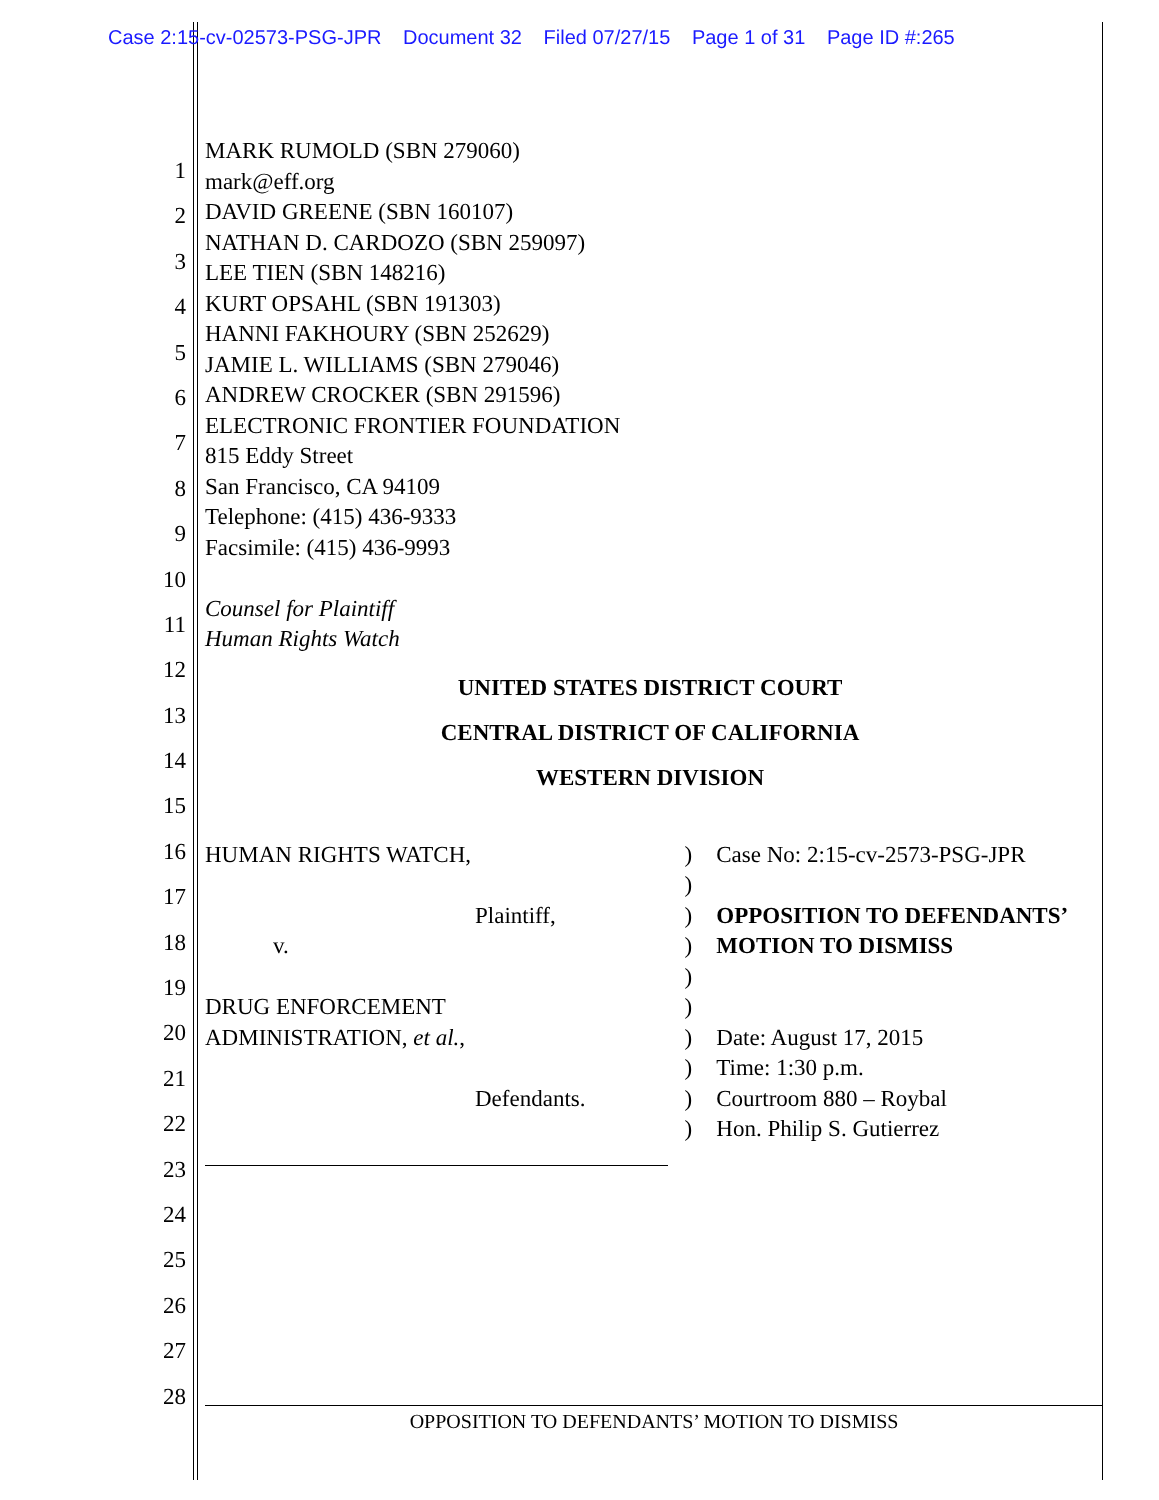Case 2:15-cv-02573-PSG-JPR Document 32 Filed 07/27/15 Page 1 of 31 Page ID #:265
1
2
3
4
5
6
7
8
9
10
11
12
13
14
15
16
17
18
19
20
21
22
23
24
25
26
27
28
MARK RUMOLD (SBN 279060)
mark@eff.org
DAVID GREENE (SBN 160107)
NATHAN D. CARDOZO (SBN 259097)
LEE TIEN (SBN 148216)
KURT OPSAHL (SBN 191303)
HANNI FAKHOURY (SBN 252629)
JAMIE L. WILLIAMS (SBN 279046)
ANDREW CROCKER (SBN 291596)
ELECTRONIC FRONTIER FOUNDATION
815 Eddy Street
San Francisco, CA 94109
Telephone: (415) 436-9333
Facsimile: (415) 436-9993
Counsel for Plaintiff
Human Rights Watch
UNITED STATES DISTRICT COURT
CENTRAL DISTRICT OF CALIFORNIA
WESTERN DIVISION
HUMAN RIGHTS WATCH,
Plaintiff,
v.
DRUG ENFORCEMENT
ADMINISTRATION, et al.,
Defendants.
)
)
)
)
)
)
)
)
)
)
Case No: 2:15-cv-2573-PSG-JPR
OPPOSITION TO DEFENDANTS’ MOTION TO DISMISS
Date: August 17, 2015
Time: 1:30 p.m.
Courtroom 880 – Roybal
Hon. Philip S. Gutierrez
OPPOSITION TO DEFENDANTS’ MOTION TO DISMISS